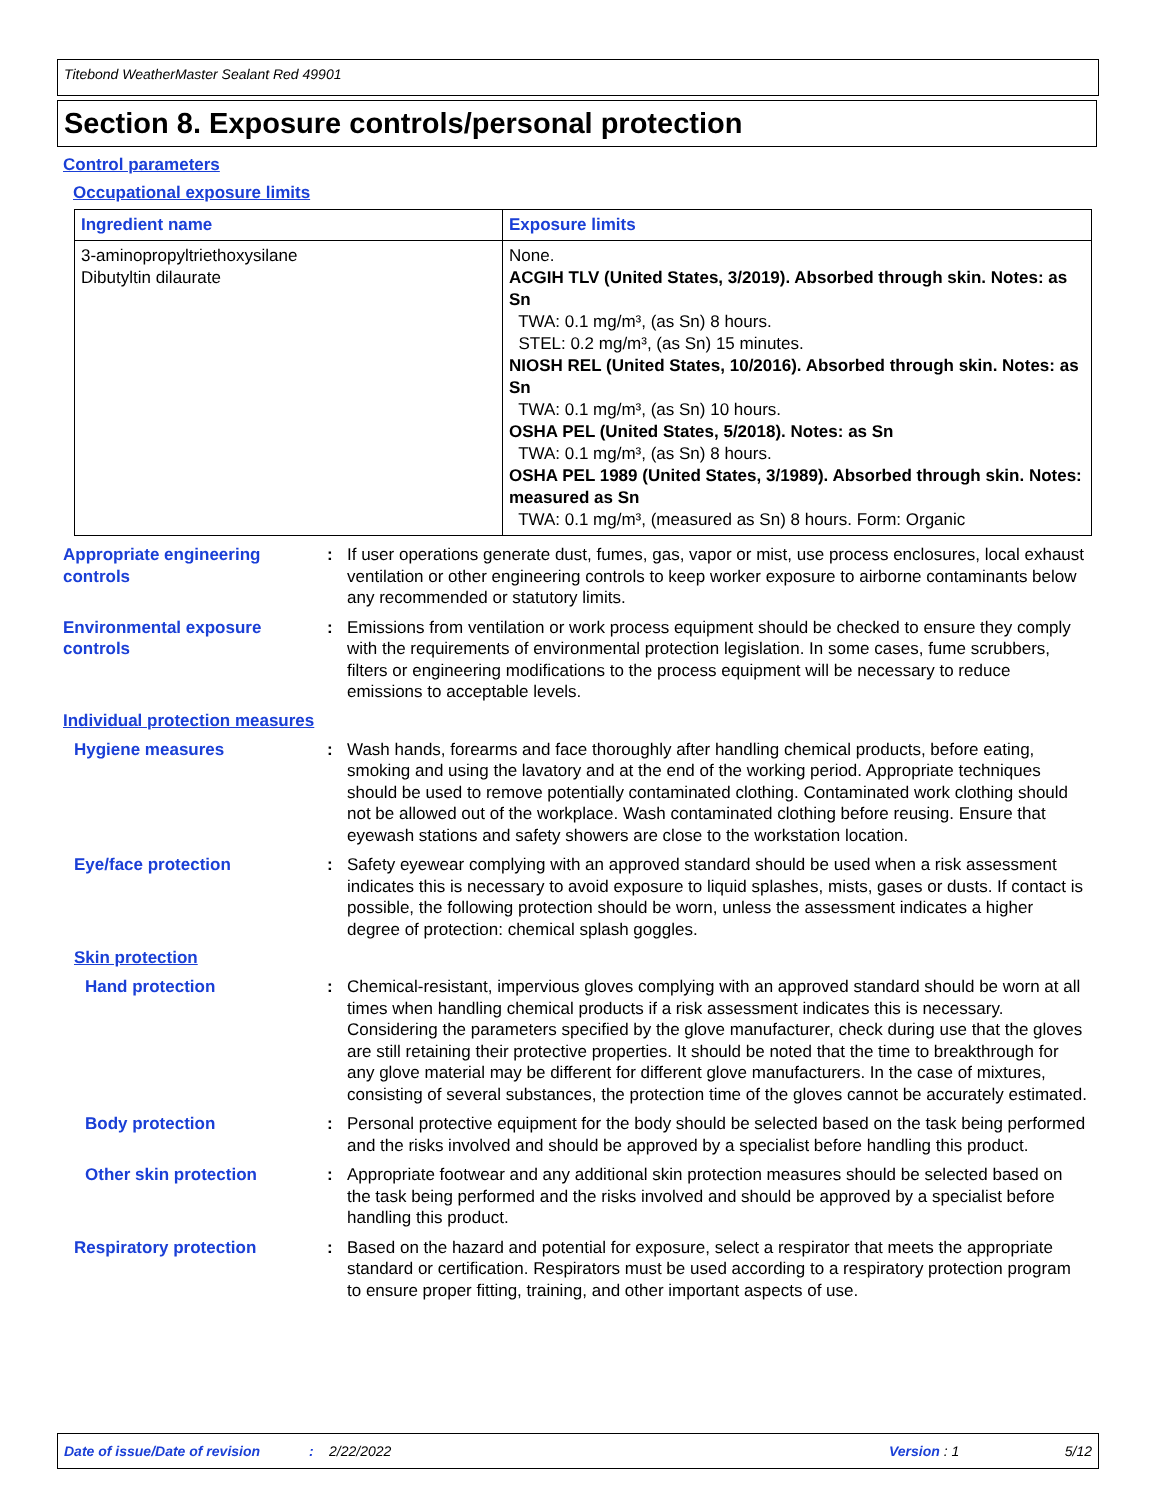Titebond WeatherMaster Sealant Red 49901
Section 8. Exposure controls/personal protection
Control parameters
Occupational exposure limits
| Ingredient name | Exposure limits |
| --- | --- |
| 3-aminopropyltriethoxysilane Dibutyltin dilaurate | None. ACGIH TLV (United States, 3/2019). Absorbed through skin. Notes: as Sn TWA: 0.1 mg/m³, (as Sn) 8 hours. STEL: 0.2 mg/m³, (as Sn) 15 minutes. NIOSH REL (United States, 10/2016). Absorbed through skin. Notes: as Sn TWA: 0.1 mg/m³, (as Sn) 10 hours. OSHA PEL (United States, 5/2018). Notes: as Sn TWA: 0.1 mg/m³, (as Sn) 8 hours. OSHA PEL 1989 (United States, 3/1989). Absorbed through skin. Notes: measured as Sn TWA: 0.1 mg/m³, (measured as Sn) 8 hours. Form: Organic |
Appropriate engineering controls
: If user operations generate dust, fumes, gas, vapor or mist, use process enclosures, local exhaust ventilation or other engineering controls to keep worker exposure to airborne contaminants below any recommended or statutory limits.
Environmental exposure controls
: Emissions from ventilation or work process equipment should be checked to ensure they comply with the requirements of environmental protection legislation. In some cases, fume scrubbers, filters or engineering modifications to the process equipment will be necessary to reduce emissions to acceptable levels.
Individual protection measures
Hygiene measures : Wash hands, forearms and face thoroughly after handling chemical products, before eating, smoking and using the lavatory and at the end of the working period. Appropriate techniques should be used to remove potentially contaminated clothing. Contaminated work clothing should not be allowed out of the workplace. Wash contaminated clothing before reusing. Ensure that eyewash stations and safety showers are close to the workstation location.
Eye/face protection : Safety eyewear complying with an approved standard should be used when a risk assessment indicates this is necessary to avoid exposure to liquid splashes, mists, gases or dusts. If contact is possible, the following protection should be worn, unless the assessment indicates a higher degree of protection: chemical splash goggles.
Skin protection
Hand protection : Chemical-resistant, impervious gloves complying with an approved standard should be worn at all times when handling chemical products if a risk assessment indicates this is necessary. Considering the parameters specified by the glove manufacturer, check during use that the gloves are still retaining their protective properties. It should be noted that the time to breakthrough for any glove material may be different for different glove manufacturers. In the case of mixtures, consisting of several substances, the protection time of the gloves cannot be accurately estimated.
Body protection : Personal protective equipment for the body should be selected based on the task being performed and the risks involved and should be approved by a specialist before handling this product.
Other skin protection : Appropriate footwear and any additional skin protection measures should be selected based on the task being performed and the risks involved and should be approved by a specialist before handling this product.
Respiratory protection : Based on the hazard and potential for exposure, select a respirator that meets the appropriate standard or certification. Respirators must be used according to a respiratory protection program to ensure proper fitting, training, and other important aspects of use.
Date of issue/Date of revision: 2/22/2022 Version : 1 5/12